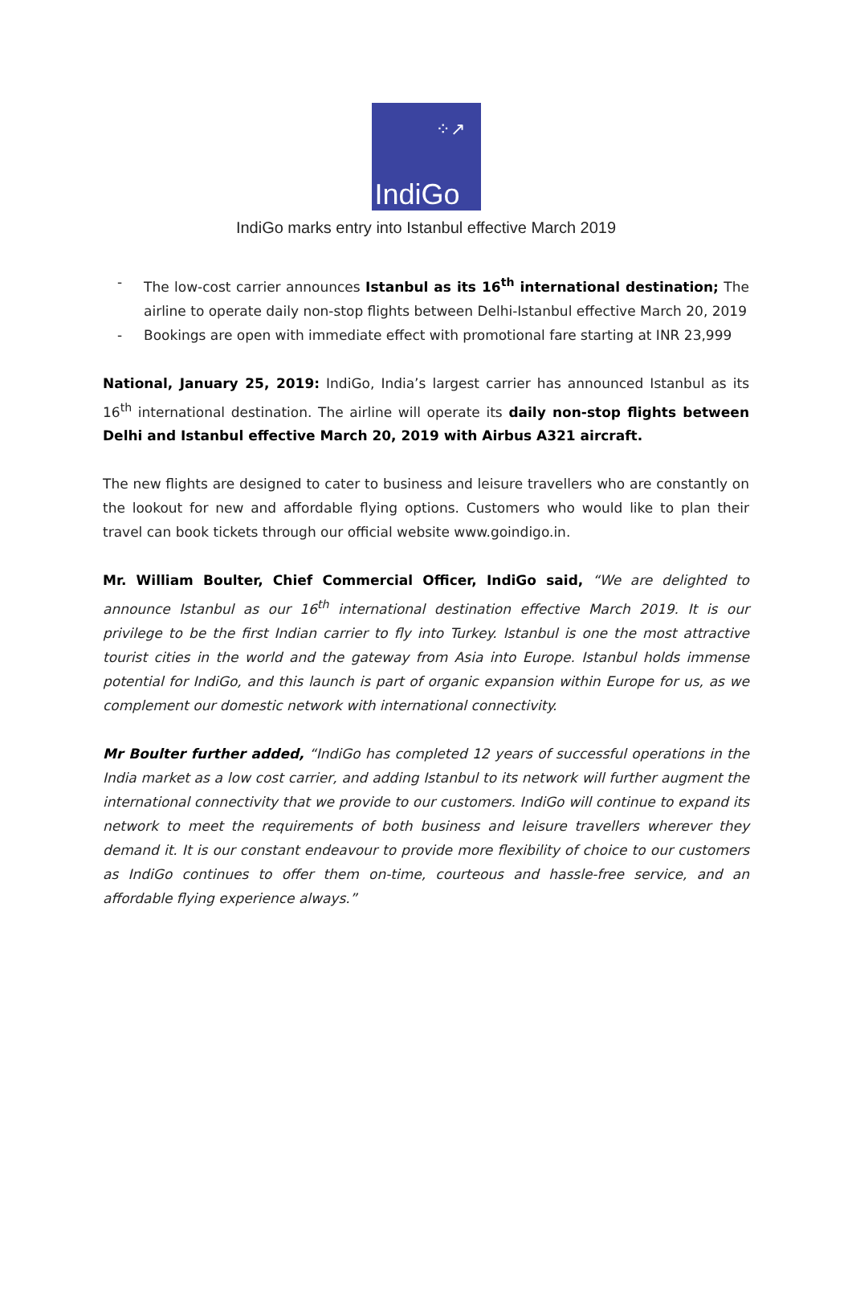⁘↗
IndiGo
IndiGo marks entry into Istanbul effective March 2019
- The low-cost carrier announces Istanbul as its 16<sup>th</sup> international destination; The airline to operate daily non-stop flights between Delhi-Istanbul effective March 20, 2019
- Bookings are open with immediate effect with promotional fare starting at INR 23,999
National, January 25, 2019: IndiGo, India’s largest carrier has announced Istanbul as its 16<sup>th</sup> international destination. The airline will operate its daily non-stop flights between Delhi and Istanbul effective March 20, 2019 with Airbus A321 aircraft.
The new flights are designed to cater to business and leisure travellers who are constantly on the lookout for new and affordable flying options. Customers who would like to plan their travel can book tickets through our official website www.goindigo.in.
Mr. William Boulter, Chief Commercial Officer, IndiGo said, “We are delighted to announce Istanbul as our 16<sup>th</sup> international destination effective March 2019. It is our privilege to be the first Indian carrier to fly into Turkey. Istanbul is one the most attractive tourist cities in the world and the gateway from Asia into Europe. Istanbul holds immense potential for IndiGo, and this launch is part of organic expansion within Europe for us, as we complement our domestic network with international connectivity.
Mr Boulter further added, “IndiGo has completed 12 years of successful operations in the India market as a low cost carrier, and adding Istanbul to its network will further augment the international connectivity that we provide to our customers. IndiGo will continue to expand its network to meet the requirements of both business and leisure travellers wherever they demand it. It is our constant endeavour to provide more flexibility of choice to our customers as IndiGo continues to offer them on-time, courteous and hassle-free service, and an affordable flying experience always.”